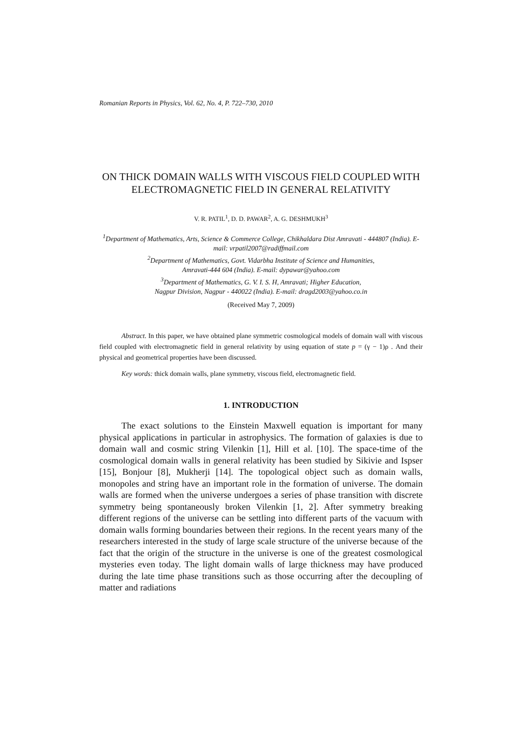Romanian Reports in Physics, Vol. 62, No. 4, P. 722–730, 2010
ON THICK DOMAIN WALLS WITH VISCOUS FIELD COUPLED WITH ELECTROMAGNETIC FIELD IN GENERAL RELATIVITY
V. R. PATIL<sup>1</sup>, D. D. PAWAR<sup>2</sup>, A. G. DESHMUKH<sup>3</sup>
<sup>1</sup> Department of Mathematics, Arts, Science & Commerce College, Chikhaldara Dist Amravati - 444807 (India). E-mail: vrpatil2007@radiffmail.com
<sup>2</sup> Department of Mathematics, Govt. Vidarbha Institute of Science and Humanities,
Amravati-444 604 (India). E-mail: dypawar@yahoo.com
<sup>3</sup> Department of Mathematics, G. V. I. S. H, Amravati; Higher Education,
Nagpur Division, Nagpur - 440022 (India). E-mail: dragd2003@yahoo.co.in
(Received May 7, 2009)
Abstract. In this paper, we have obtained plane symmetric cosmological models of domain wall with viscous field coupled with electromagnetic field in general relativity by using equation of state p = (γ − 1)ρ . And their physical and geometrical properties have been discussed.
Key words: thick domain walls, plane symmetry, viscous field, electromagnetic field.
1. INTRODUCTION
The exact solutions to the Einstein Maxwell equation is important for many physical applications in particular in astrophysics. The formation of galaxies is due to domain wall and cosmic string Vilenkin [1], Hill et al. [10]. The space-time of the cosmological domain walls in general relativity has been studied by Sikivie and Ispser [15], Bonjour [8], Mukherji [14]. The topological object such as domain walls, monopoles and string have an important role in the formation of universe. The domain walls are formed when the universe undergoes a series of phase transition with discrete symmetry being spontaneously broken Vilenkin [1, 2]. After symmetry breaking different regions of the universe can be settling into different parts of the vacuum with domain walls forming boundaries between their regions. In the recent years many of the researchers interested in the study of large scale structure of the universe because of the fact that the origin of the structure in the universe is one of the greatest cosmological mysteries even today. The light domain walls of large thickness may have produced during the late time phase transitions such as those occurring after the decoupling of matter and radiations